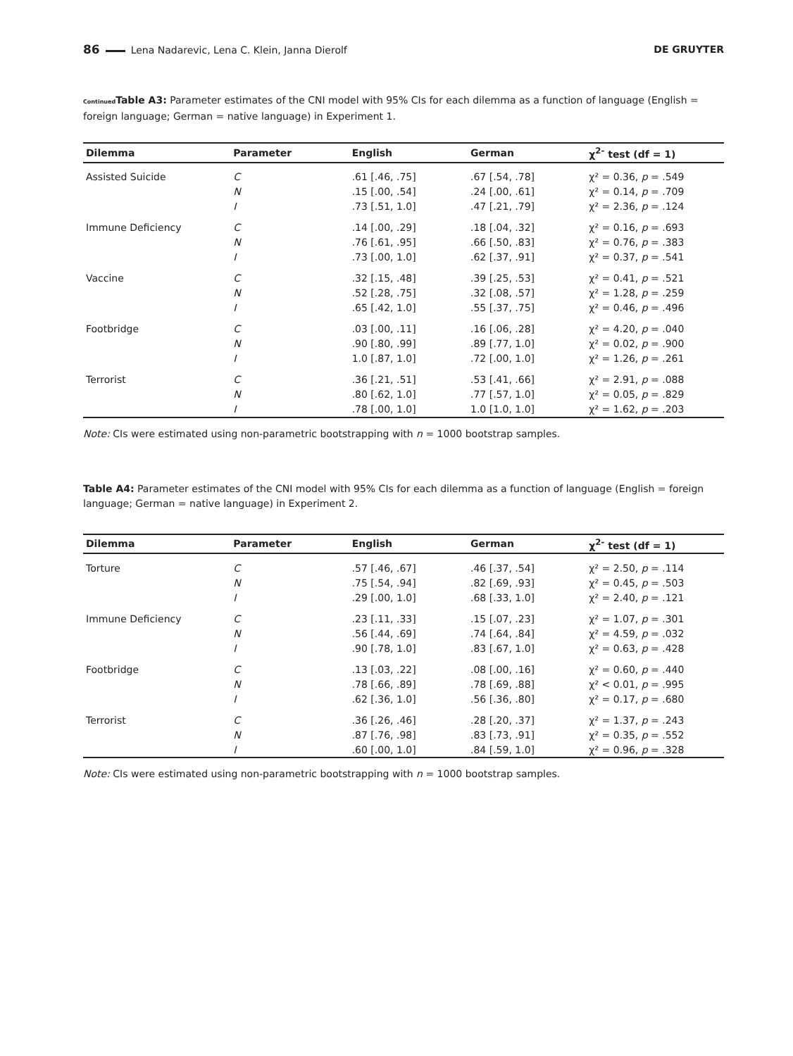86 Lena Nadarevic, Lena C. Klein, Janna Dierolf
DE GRUYTER
Continued Table A3: Parameter estimates of the CNI model with 95% CIs for each dilemma as a function of language (English = foreign language; German = native language) in Experiment 1.
| Dilemma | Parameter | English | German | χ<sup>2-</sup> test (df = 1) |
| --- | --- | --- | --- | --- |
| Assisted Suicide | C | .61 [.46, .75] | .67 [.54, .78] | χ² = 0.36, p = .549 |
| | N | .15 [.00, .54] | .24 [.00, .61] | χ² = 0.14, p = .709 |
| | I | .73 [.51, 1.0] | .47 [.21, .79] | χ² = 2.36, p = .124 |
| Immune Deficiency | C | .14 [.00, .29] | .18 [.04, .32] | χ² = 0.16, p = .693 |
| | N | .76 [.61, .95] | .66 [.50, .83] | χ² = 0.76, p = .383 |
| | I | .73 [.00, 1.0] | .62 [.37, .91] | χ² = 0.37, p = .541 |
| Vaccine | C | .32 [.15, .48] | .39 [.25, .53] | χ² = 0.41, p = .521 |
| | N | .52 [.28, .75] | .32 [.08, .57] | χ² = 1.28, p = .259 |
| | I | .65 [.42, 1.0] | .55 [.37, .75] | χ² = 0.46, p = .496 |
| Footbridge | C | .03 [.00, .11] | .16 [.06, .28] | χ² = 4.20, p = .040 |
| | N | .90 [.80, .99] | .89 [.77, 1.0] | χ² = 0.02, p = .900 |
| | I | 1.0 [.87, 1.0] | .72 [.00, 1.0] | χ² = 1.26, p = .261 |
| Terrorist | C | .36 [.21, .51] | .53 [.41, .66] | χ² = 2.91, p = .088 |
| | N | .80 [.62, 1.0] | .77 [.57, 1.0] | χ² = 0.05, p = .829 |
| | I | .78 [.00, 1.0] | 1.0 [1.0, 1.0] | χ² = 1.62, p = .203 |
Note: CIs were estimated using non-parametric bootstrapping with n = 1000 bootstrap samples.
Table A4: Parameter estimates of the CNI model with 95% CIs for each dilemma as a function of language (English = foreign language; German = native language) in Experiment 2.
| Dilemma | Parameter | English | German | χ<sup>2-</sup> test (df = 1) |
| --- | --- | --- | --- | --- |
| Torture | C | .57 [.46, .67] | .46 [.37, .54] | χ² = 2.50, p = .114 |
| | N | .75 [.54, .94] | .82 [.69, .93] | χ² = 0.45, p = .503 |
| | I | .29 [.00, 1.0] | .68 [.33, 1.0] | χ² = 2.40, p = .121 |
| Immune Deficiency | C | .23 [.11, .33] | .15 [.07, .23] | χ² = 1.07, p = .301 |
| | N | .56 [.44, .69] | .74 [.64, .84] | χ² = 4.59, p = .032 |
| | I | .90 [.78, 1.0] | .83 [.67, 1.0] | χ² = 0.63, p = .428 |
| Footbridge | C | .13 [.03, .22] | .08 [.00, .16] | χ² = 0.60, p = .440 |
| | N | .78 [.66, .89] | .78 [.69, .88] | χ² < 0.01, p = .995 |
| | I | .62 [.36, 1.0] | .56 [.36, .80] | χ² = 0.17, p = .680 |
| Terrorist | C | .36 [.26, .46] | .28 [.20, .37] | χ² = 1.37, p = .243 |
| | N | .87 [.76, .98] | .83 [.73, .91] | χ² = 0.35, p = .552 |
| | I | .60 [.00, 1.0] | .84 [.59, 1.0] | χ² = 0.96, p = .328 |
Note: CIs were estimated using non-parametric bootstrapping with n = 1000 bootstrap samples.